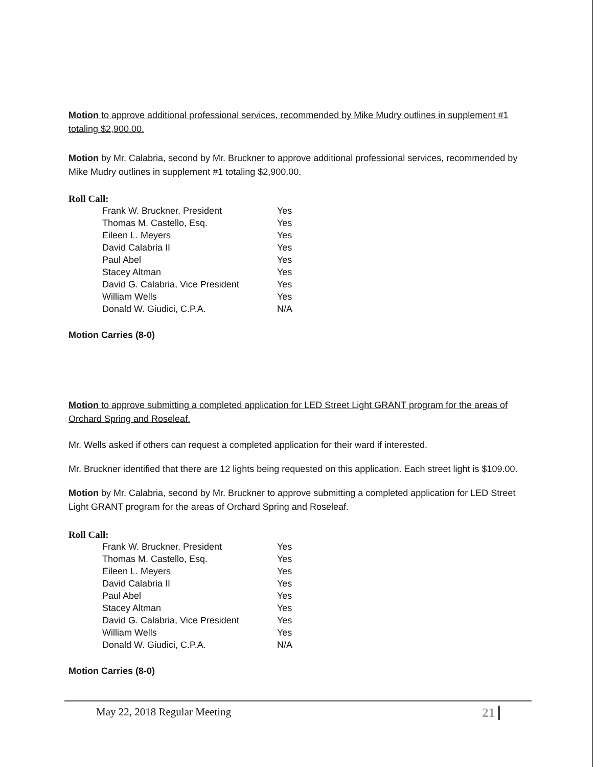Motion to approve additional professional services, recommended by Mike Mudry outlines in supplement #1 totaling $2,900.00.
Motion by Mr. Calabria, second by Mr. Bruckner to approve additional professional services, recommended by Mike Mudry outlines in supplement #1 totaling $2,900.00.
Roll Call:
| Frank W. Bruckner, President | Yes |
| Thomas M. Castello, Esq. | Yes |
| Eileen L. Meyers | Yes |
| David Calabria II | Yes |
| Paul Abel | Yes |
| Stacey Altman | Yes |
| David G. Calabria, Vice President | Yes |
| William Wells | Yes |
| Donald W. Giudici, C.P.A. | N/A |
Motion Carries (8-0)
Motion to approve submitting a completed application for LED Street Light GRANT program for the areas of Orchard Spring and Roseleaf.
Mr. Wells asked if others can request a completed application for their ward if interested.
Mr. Bruckner identified that there are 12 lights being requested on this application. Each street light is $109.00.
Motion by Mr. Calabria, second by Mr. Bruckner to approve submitting a completed application for LED Street Light GRANT program for the areas of Orchard Spring and Roseleaf.
Roll Call:
| Frank W. Bruckner, President | Yes |
| Thomas M. Castello, Esq. | Yes |
| Eileen L. Meyers | Yes |
| David Calabria II | Yes |
| Paul Abel | Yes |
| Stacey Altman | Yes |
| David G. Calabria, Vice President | Yes |
| William Wells | Yes |
| Donald W. Giudici, C.P.A. | N/A |
Motion Carries (8-0)
May 22, 2018 Regular Meeting 21